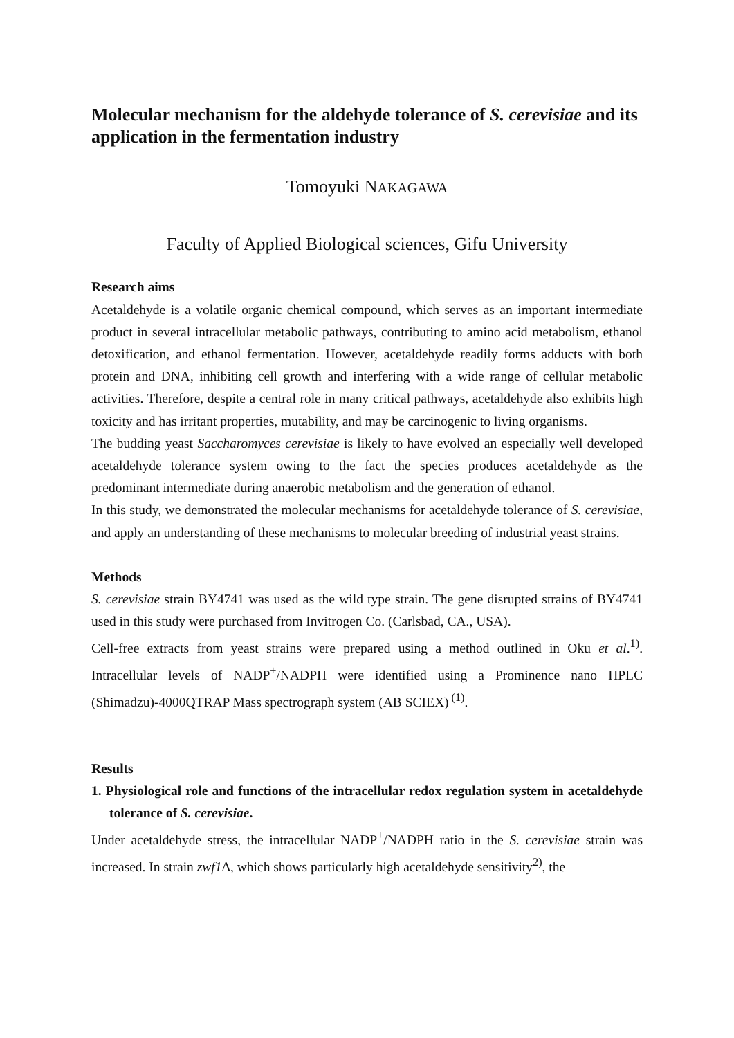Molecular mechanism for the aldehyde tolerance of S. cerevisiae and its application in the fermentation industry
Tomoyuki NAKAGAWA
Faculty of Applied Biological sciences, Gifu University
Research aims
Acetaldehyde is a volatile organic chemical compound, which serves as an important intermediate product in several intracellular metabolic pathways, contributing to amino acid metabolism, ethanol detoxification, and ethanol fermentation. However, acetaldehyde readily forms adducts with both protein and DNA, inhibiting cell growth and interfering with a wide range of cellular metabolic activities. Therefore, despite a central role in many critical pathways, acetaldehyde also exhibits high toxicity and has irritant properties, mutability, and may be carcinogenic to living organisms.
The budding yeast Saccharomyces cerevisiae is likely to have evolved an especially well developed acetaldehyde tolerance system owing to the fact the species produces acetaldehyde as the predominant intermediate during anaerobic metabolism and the generation of ethanol.
In this study, we demonstrated the molecular mechanisms for acetaldehyde tolerance of S. cerevisiae, and apply an understanding of these mechanisms to molecular breeding of industrial yeast strains.
Methods
S. cerevisiae strain BY4741 was used as the wild type strain. The gene disrupted strains of BY4741 used in this study were purchased from Invitrogen Co. (Carlsbad, CA., USA).
Cell-free extracts from yeast strains were prepared using a method outlined in Oku et al.<sup>1)</sup>. Intracellular levels of NADP<sup>+</sup>/NADPH were identified using a Prominence nano HPLC (Shimadzu)-4000QTRAP Mass spectrograph system (AB SCIEX)<sup>(1)</sup>.
Results
1. Physiological role and functions of the intracellular redox regulation system in acetaldehyde tolerance of S. cerevisiae.
Under acetaldehyde stress, the intracellular NADP<sup>+</sup>/NADPH ratio in the S. cerevisiae strain was increased. In strain zwf1 Δ, which shows particularly high acetaldehyde sensitivity<sup>2)</sup>, the